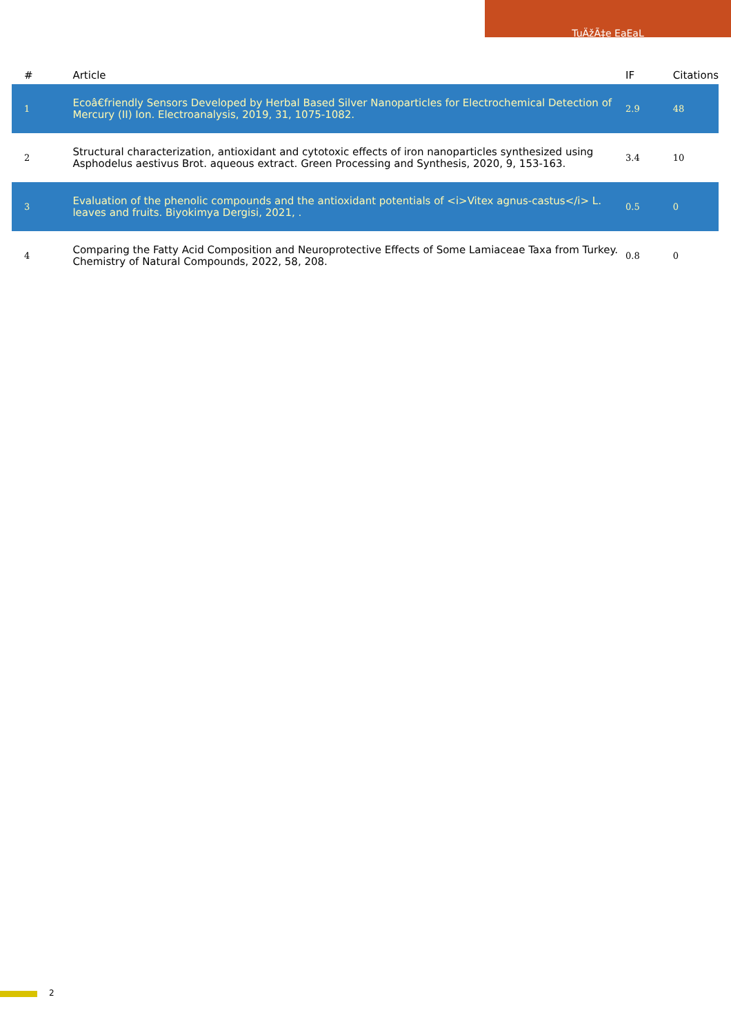TuÄžÃ‡e EaEaL
| # | Article | IF | Citations |
| --- | --- | --- | --- |
| 1 | Ecoâ€friendly Sensors Developed by Herbal Based Silver Nanoparticles for Electrochemical Detection of Mercury (II) Ion. Electroanalysis, 2019, 31, 1075-1082. | 2.9 | 48 |
| 2 | Structural characterization, antioxidant and cytotoxic effects of iron nanoparticles synthesized using Asphodelus aestivus Brot. aqueous extract. Green Processing and Synthesis, 2020, 9, 153-163. | 3.4 | 10 |
| 3 | Evaluation of the phenolic compounds and the antioxidant potentials of <i>Vitex agnus-castus</i> L. leaves and fruits. Biyokimya Dergisi, 2021, . | 0.5 | 0 |
| 4 | Comparing the Fatty Acid Composition and Neuroprotective Effects of Some Lamiaceae Taxa from Turkey. Chemistry of Natural Compounds, 2022, 58, 208. | 0.8 | 0 |
2